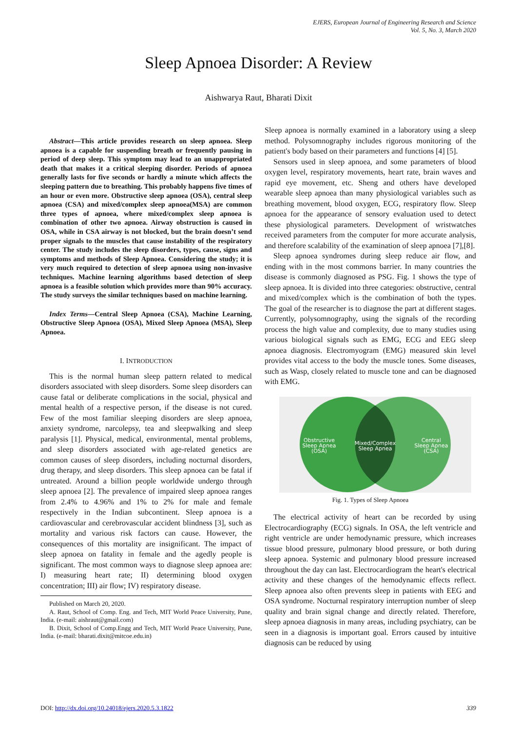EJERS, European Journal of Engineering Research and Science
Vol. 5, No. 3, March 2020
Sleep Apnoea Disorder: A Review
Aishwarya Raut, Bharati Dixit
Abstract—This article provides research on sleep apnoea. Sleep apnoea is a capable for suspending breath or frequently pausing in period of deep sleep. This symptom may lead to an unappropriated death that makes it a critical sleeping disorder. Periods of apnoea generally lasts for five seconds or hardly a minute which affects the sleeping pattern due to breathing. This probably happens five times of an hour or even more. Obstructive sleep apnoea (OSA), central sleep apnoea (CSA) and mixed/complex sleep apnoea(MSA) are common three types of apnoea, where mixed/complex sleep apnoea is combination of other two apnoea. Airway obstruction is caused in OSA, while in CSA airway is not blocked, but the brain doesn’t send proper signals to the muscles that cause instability of the respiratory center. The study includes the sleep disorders, types, cause, signs and symptoms and methods of Sleep Apnoea. Considering the study; it is very much required to detection of sleep apnoea using non-invasive techniques. Machine learning algorithms based detection of sleep apnoea is a feasible solution which provides more than 90% accuracy. The study surveys the similar techniques based on machine learning.
Index Terms—Central Sleep Apnoea (CSA), Machine Learning, Obstructive Sleep Apnoea (OSA), Mixed Sleep Apnoea (MSA), Sleep Apnoea.
I. INTRODUCTION
This is the normal human sleep pattern related to medical disorders associated with sleep disorders. Some sleep disorders can cause fatal or deliberate complications in the social, physical and mental health of a respective person, if the disease is not cured. Few of the most familiar sleeping disorders are sleep apnoea, anxiety syndrome, narcolepsy, tea and sleepwalking and sleep paralysis [1]. Physical, medical, environmental, mental problems, and sleep disorders associated with age-related genetics are common causes of sleep disorders, including nocturnal disorders, drug therapy, and sleep disorders. This sleep apnoea can be fatal if untreated. Around a billion people worldwide undergo through sleep apnoea [2]. The prevalence of impaired sleep apnoea ranges from 2.4% to 4.96% and 1% to 2% for male and female respectively in the Indian subcontinent. Sleep apnoea is a cardiovascular and cerebrovascular accident blindness [3], such as mortality and various risk factors can cause. However, the consequences of this mortality are insignificant. The impact of sleep apnoea on fatality in female and the agedly people is significant. The most common ways to diagnose sleep apnoea are: I) measuring heart rate; II) determining blood oxygen concentration; III) air flow; IV) respiratory disease.
Published on March 20, 2020.
A. Raut, School of Comp. Eng. and Tech, MIT World Peace University, Pune, India. (e-mail: aishraut@gmail.com)
B. Dixit, School of Comp.Engg and Tech, MIT World Peace University, Pune, India. (e-mail: bharati.dixit@mitcoe.edu.in)
Sleep apnoea is normally examined in a laboratory using a sleep method. Polysomnography includes rigorous monitoring of the patient's body based on their parameters and functions [4] [5].
Sensors used in sleep apnoea, and some parameters of blood oxygen level, respiratory movements, heart rate, brain waves and rapid eye movement, etc. Sheng and others have developed wearable sleep apnoea than many physiological variables such as breathing movement, blood oxygen, ECG, respiratory flow. Sleep apnoea for the appearance of sensory evaluation used to detect these physiological parameters. Development of wristwatches received parameters from the computer for more accurate analysis, and therefore scalability of the examination of sleep apnoea [7],[8].
Sleep apnoea syndromes during sleep reduce air flow, and ending with in the most commons barrier. In many countries the disease is commonly diagnosed as PSG. Fig. 1 shows the type of sleep apnoea. It is divided into three categories: obstructive, central and mixed/complex which is the combination of both the types. The goal of the researcher is to diagnose the part at different stages. Currently, polysomnography, using the signals of the recording process the high value and complexity, due to many studies using various biological signals such as EMG, ECG and EEG sleep apnoea diagnosis. Electromyogram (EMG) measured skin level provides vital access to the body the muscle tones. Some diseases, such as Wasp, closely related to muscle tone and can be diagnosed with EMG.
Obstructive
Sleep Apnea
(OSA)
Mixed/Complex
Sleep Apnea
Central
Sleep Apnea
(CSA)
Fig. 1. Types of Sleep Apnoea
The electrical activity of heart can be recorded by using Electrocardiography (ECG) signals. In OSA, the left ventricle and right ventricle are under hemodynamic pressure, which increases tissue blood pressure, pulmonary blood pressure, or both during sleep apnoea. Systemic and pulmonary blood pressure increased throughout the day can last. Electrocardiogram the heart's electrical activity and these changes of the hemodynamic effects reflect. Sleep apnoea also often prevents sleep in patients with EEG and OSA syndrome. Nocturnal respiratory interruption number of sleep quality and brain signal change and directly related. Therefore, sleep apnoea diagnosis in many areas, including psychiatry, can be seen in a diagnosis is important goal. Errors caused by intuitive diagnosis can be reduced by using
DOI: http://dx.doi.org/10.24018/ejers.2020.5.3.1822 339